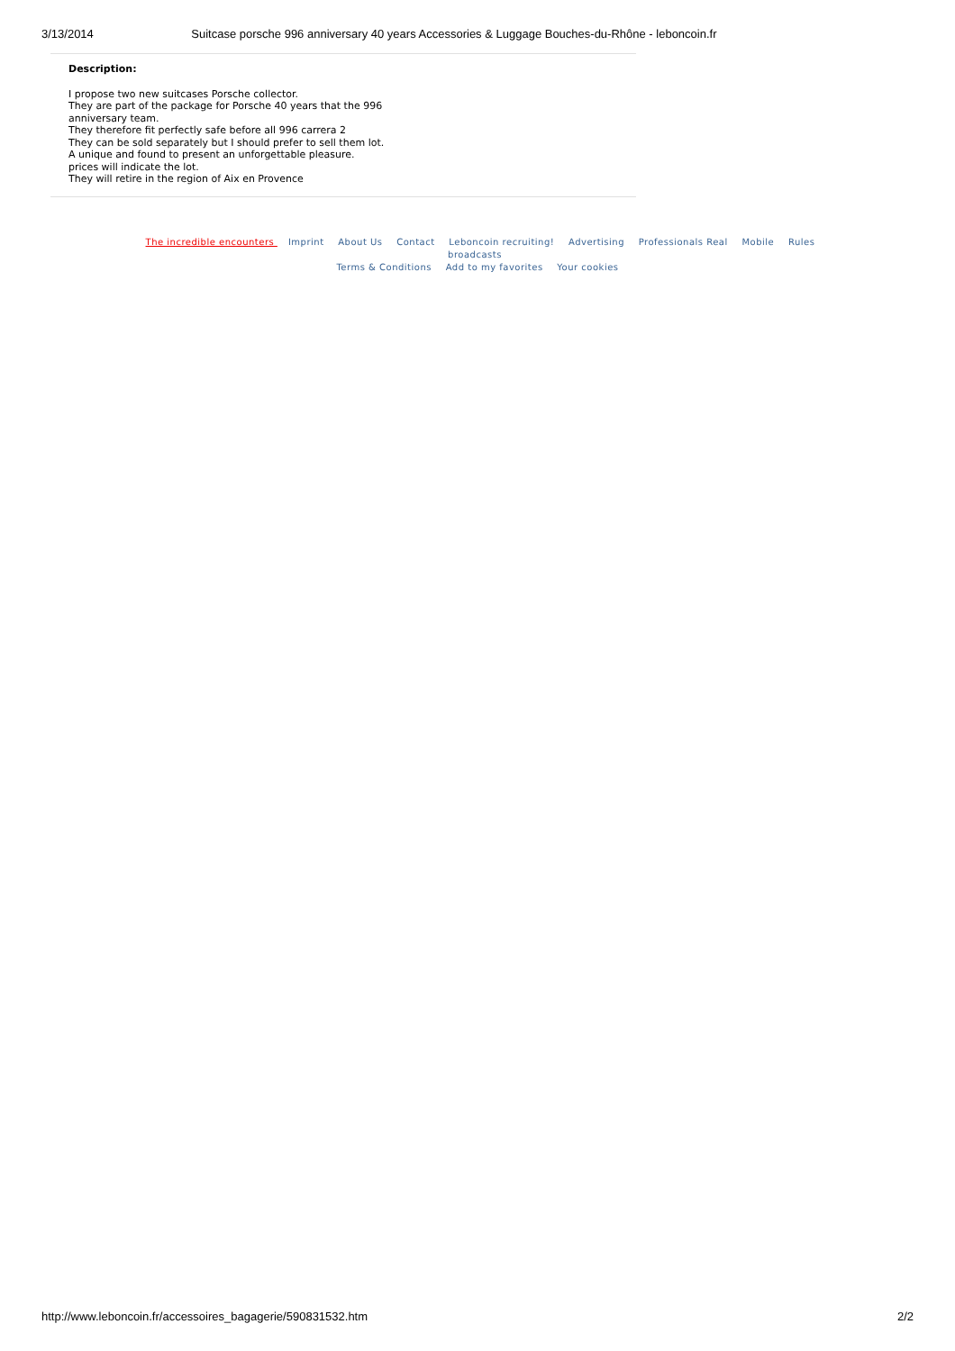3/13/2014 Suitcase porsche 996 anniversary 40 years Accessories & Luggage Bouches-du-Rhône - leboncoin.fr
Description:
I propose two new suitcases Porsche collector.
They are part of the package for Porsche 40 years that the 996
anniversary team.
They therefore fit perfectly safe before all 996 carrera 2
They can be sold separately but I should prefer to sell them lot.
A unique and found to present an unforgettable pleasure.
prices will indicate the lot.
They will retire in the region of Aix en Provence
The incredible encounters Imprint About Us Contact Leboncoin recruiting! Advertising Professionals Real Mobile Rules broadcasts
Terms & Conditions Add to my favorites Your cookies
http://www.leboncoin.fr/accessoires_bagagerie/590831532.htm 2/2